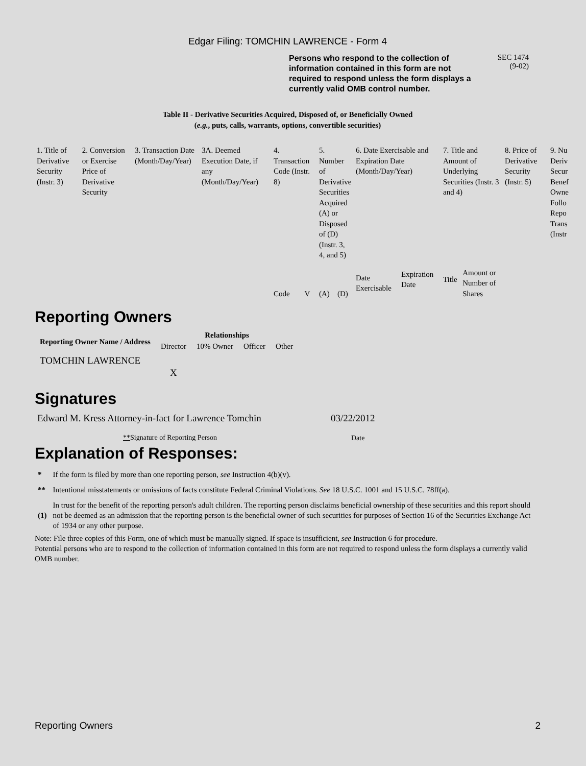Edgar Filing: TOMCHIN LAWRENCE - Form 4
Persons who respond to the collection of information contained in this form are not required to respond unless the form displays a currently valid OMB control number.
SEC 1474
(9-02)
Table II - Derivative Securities Acquired, Disposed of, or Beneficially Owned
(e.g., puts, calls, warrants, options, convertible securities)
| 1. Title of Derivative Security (Instr. 3) | 2. Conversion or Exercise Price of Derivative Security | 3. Transaction Date (Month/Day/Year) | 3A. Deemed Execution Date, if any (Month/Day/Year) | 4. Transaction Code (Instr. 8) | | 5. Number of Derivative Securities Acquired (A) or Disposed of (D) (Instr. 3, 4, and 5) | | 6. Date Exercisable and Expiration Date (Month/Day/Year) | | 7. Title and Amount of Underlying Securities (Instr. 3 and 4) | | 8. Price of Derivative Security (Instr. 5) | 9. Nu Deriv Secur Benef Owne Follo Repo Trans (Instr |
| | | | | Code | V | (A) | (D) | Date Exercisable | Expiration Date | Title | Amount or Number of Shares | | |
Reporting Owners
| Reporting Owner Name / Address | Relationships | | | |
| --- | --- | --- | --- | --- |
| | Director | 10% Owner | Officer | Other |
| TOMCHIN LAWRENCE | X | | | |
Signatures
| Edward M. Kress Attorney-in-fact for Lawrence Tomchin | 03/22/2012 |
| ** Signature of Reporting Person | Date |
Explanation of Responses:
| * | If the form is filed by more than one reporting person, see Instruction 4(b)(v). |
| ** | Intentional misstatements or omissions of facts constitute Federal Criminal Violations. See 18 U.S.C. 1001 and 15 U.S.C. 78ff(a). |
| (1) | In trust for the benefit of the reporting person's adult children. The reporting person disclaims beneficial ownership of these securities and this report should not be deemed as an admission that the reporting person is the beneficial owner of such securities for purposes of Section 16 of the Securities Exchange Act of 1934 or any other purpose. |
Note: File three copies of this Form, one of which must be manually signed. If space is insufficient, see Instruction 6 for procedure.
Potential persons who are to respond to the collection of information contained in this form are not required to respond unless the form displays a currently valid OMB number.
Reporting Owners 2